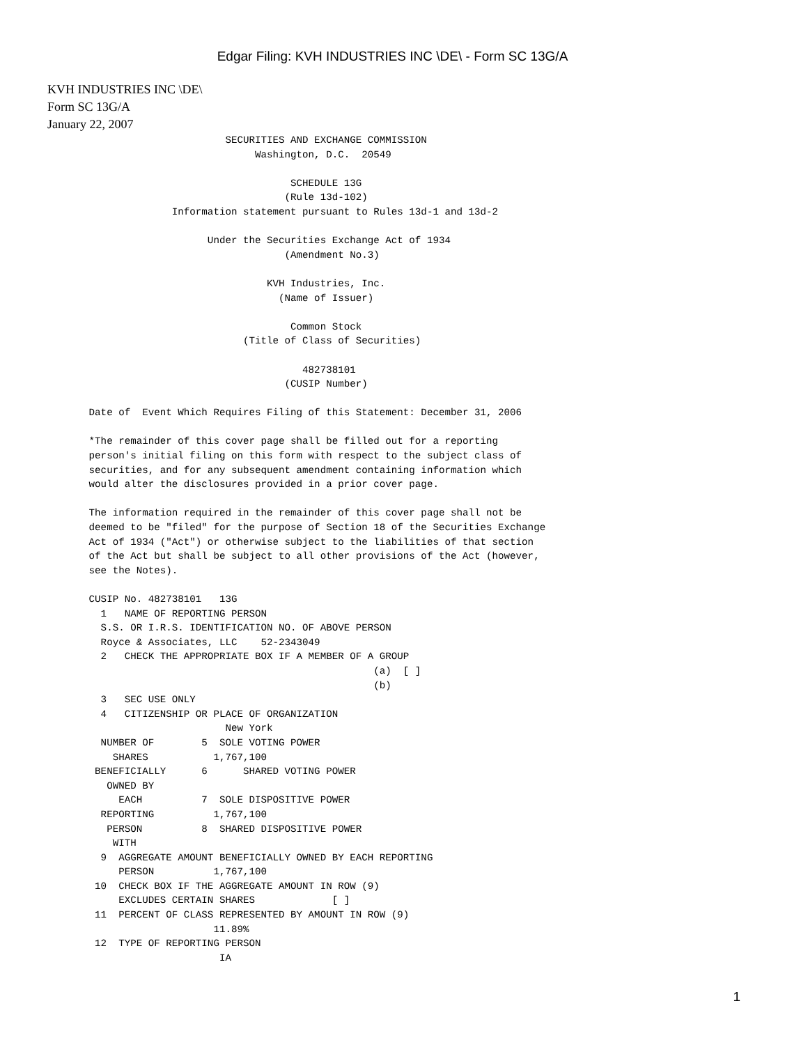Edgar Filing: KVH INDUSTRIES INC \DE\ - Form SC 13G/A
KVH INDUSTRIES INC \DE\
Form SC 13G/A
January 22, 2007
                              SECURITIES AND EXCHANGE COMMISSION
                                   Washington, D.C.  20549

                                         SCHEDULE 13G
                                        (Rule 13d-102)
                     Information statement pursuant to Rules 13d-1 and 13d-2

                           Under the Securities Exchange Act of 1934
                                        (Amendment No.3)

                                     KVH Industries, Inc.
                                       (Name of Issuer)

                                         Common Stock
                                 (Title of Class of Securities)

                                           482738101
                                        (CUSIP Number)

       Date of  Event Which Requires Filing of this Statement: December 31, 2006

       *The remainder of this cover page shall be filled out for a reporting
       person's initial filing on this form with respect to the subject class of
       securities, and for any subsequent amendment containing information which
       would alter the disclosures provided in a prior cover page.

       The information required in the remainder of this cover page shall not be
       deemed to be "filed" for the purpose of Section 18 of the Securities Exchange
       Act of 1934 ("Act") or otherwise subject to the liabilities of that section
       of the Act but shall be subject to all other provisions of the Act (however,
       see the Notes).

       CUSIP No. 482738101   13G
         1   NAME OF REPORTING PERSON
         S.S. OR I.R.S. IDENTIFICATION NO. OF ABOVE PERSON
         Royce & Associates, LLC    52-2343049
         2   CHECK THE APPROPRIATE BOX IF A MEMBER OF A GROUP
                                                       (a)  [ ]
                                                       (b)
         3   SEC USE ONLY
         4   CITIZENSHIP OR PLACE OF ORGANIZATION
                              New York
         NUMBER OF        5  SOLE VOTING POWER
           SHARES           1,767,100
        BENEFICIALLY      6      SHARED VOTING POWER
          OWNED BY
            EACH          7  SOLE DISPOSITIVE POWER
         REPORTING          1,767,100
          PERSON          8  SHARED DISPOSITIVE POWER
           WITH
         9  AGGREGATE AMOUNT BENEFICIALLY OWNED BY EACH REPORTING
            PERSON          1,767,100
        10  CHECK BOX IF THE AGGREGATE AMOUNT IN ROW (9)
            EXCLUDES CERTAIN SHARES             [ ]
        11  PERCENT OF CLASS REPRESENTED BY AMOUNT IN ROW (9)
                            11.89%
        12  TYPE OF REPORTING PERSON
                             IA
1